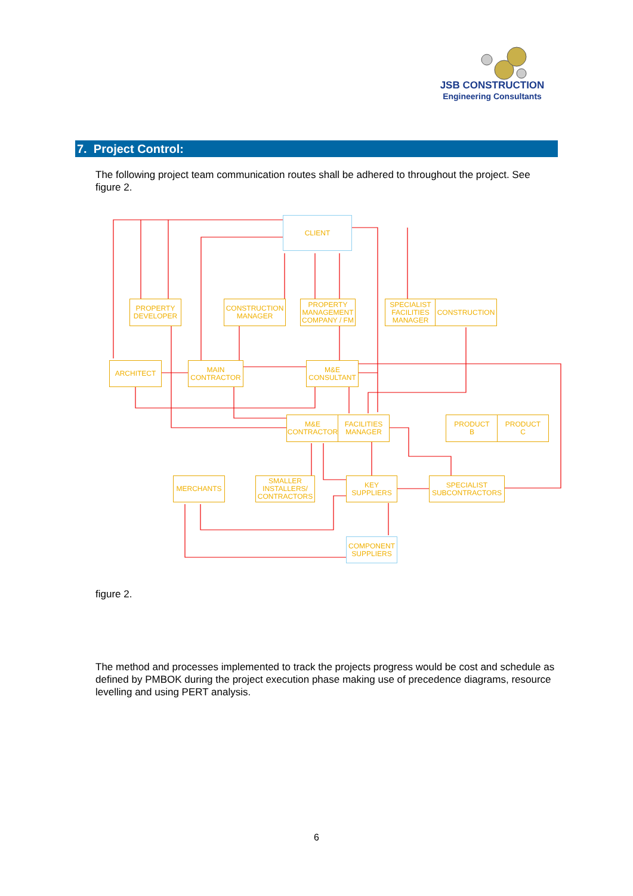JSB CONSTRUCTION
Engineering Consultants
7. Project Control:
The following project team communication routes shall be adhered to throughout the project. See figure 2.
CLIENT
PROPERTY
DEVELOPER
CONSTRUCTION
MANAGER
PROPERTY
MANAGEMENT
COMPANY / FM
SPECIALIST
FACILITIES
MANAGER
CONSTRUCTION
ARCHITECT
MAIN
CONTRACTOR
M&E
CONSULTANT
M&E
CONTRACTOR
FACILITIES
MANAGER
PRODUCT
B
PRODUCT
C
MERCHANTS
SMALLER
INSTALLERS/
CONTRACTORS
KEY
SUPPLIERS
SPECIALIST
SUBCONTRACTORS
COMPONENT
SUPPLIERS
figure 2.
The method and processes implemented to track the projects progress would be cost and schedule as defined by PMBOK during the project execution phase making use of precedence diagrams, resource levelling and using PERT analysis.
6